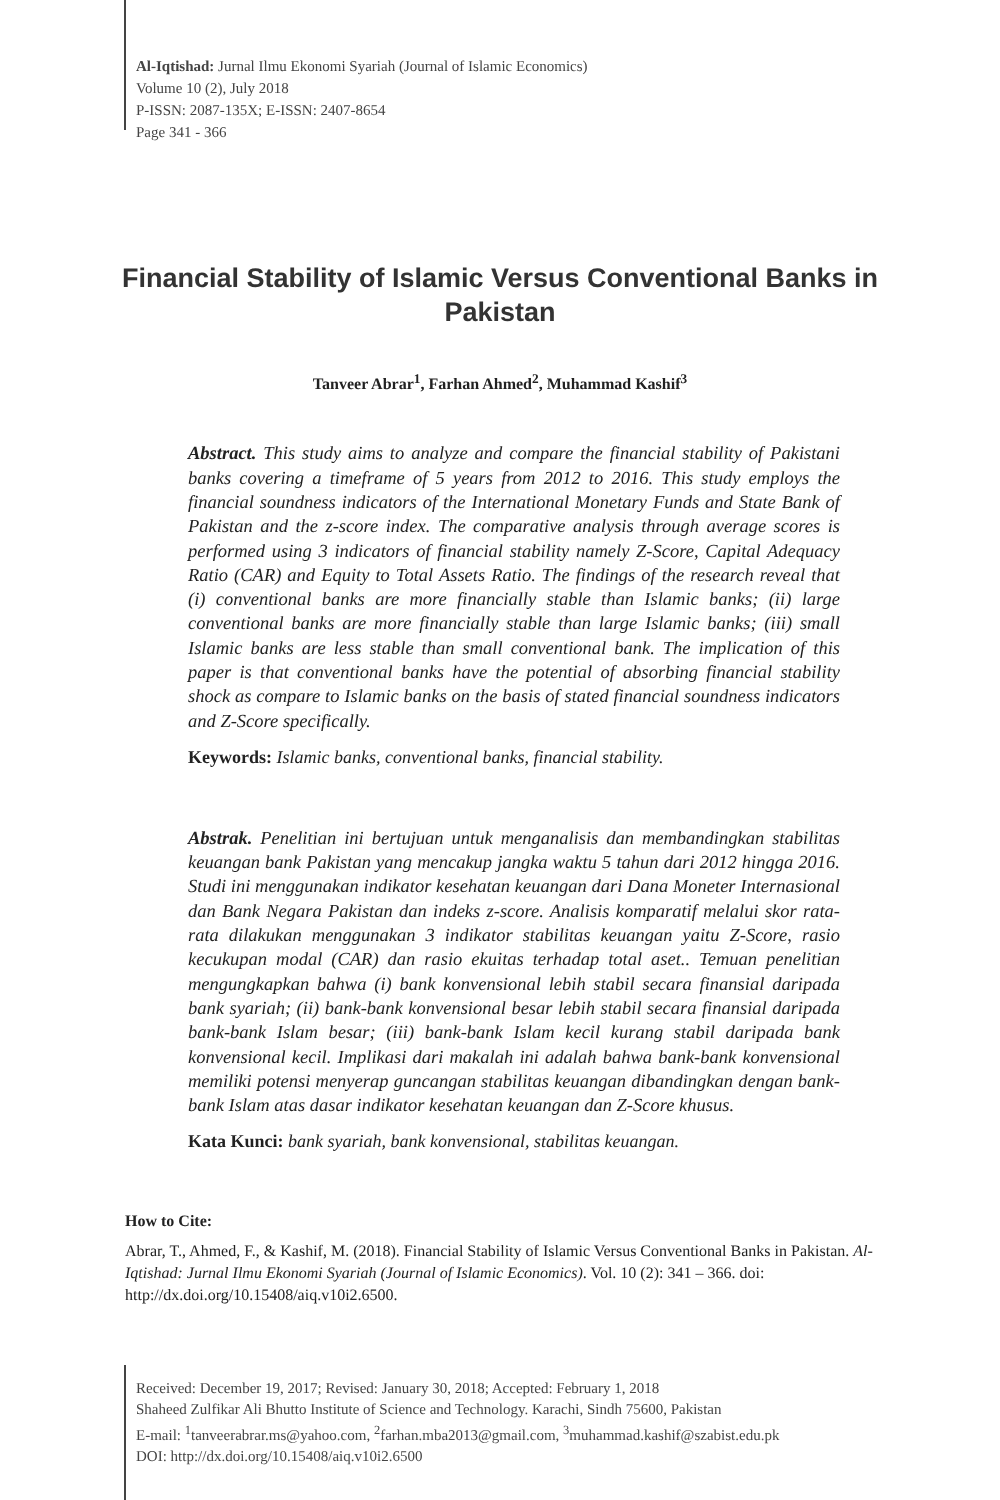Al-Iqtishad: Jurnal Ilmu Ekonomi Syariah (Journal of Islamic Economics)
Volume 10 (2), July 2018
P-ISSN: 2087-135X; E-ISSN: 2407-8654
Page 341 - 366
Financial Stability of Islamic Versus Conventional Banks in Pakistan
Tanveer Abrar<sup>1</sup>, Farhan Ahmed<sup>2</sup>, Muhammad Kashif<sup>3</sup>
Abstract. This study aims to analyze and compare the financial stability of Pakistani banks covering a timeframe of 5 years from 2012 to 2016. This study employs the financial soundness indicators of the International Monetary Funds and State Bank of Pakistan and the z-score index. The comparative analysis through average scores is performed using 3 indicators of financial stability namely Z-Score, Capital Adequacy Ratio (CAR) and Equity to Total Assets Ratio. The findings of the research reveal that (i) conventional banks are more financially stable than Islamic banks; (ii) large conventional banks are more financially stable than large Islamic banks; (iii) small Islamic banks are less stable than small conventional bank. The implication of this paper is that conventional banks have the potential of absorbing financial stability shock as compare to Islamic banks on the basis of stated financial soundness indicators and Z-Score specifically.
Keywords: Islamic banks, conventional banks, financial stability.
Abstrak. Penelitian ini bertujuan untuk menganalisis dan membandingkan stabilitas keuangan bank Pakistan yang mencakup jangka waktu 5 tahun dari 2012 hingga 2016. Studi ini menggunakan indikator kesehatan keuangan dari Dana Moneter Internasional dan Bank Negara Pakistan dan indeks z-score. Analisis komparatif melalui skor rata-rata dilakukan menggunakan 3 indikator stabilitas keuangan yaitu Z-Score, rasio kecukupan modal (CAR) dan rasio ekuitas terhadap total aset.. Temuan penelitian mengungkapkan bahwa (i) bank konvensional lebih stabil secara finansial daripada bank syariah; (ii) bank-bank konvensional besar lebih stabil secara finansial daripada bank-bank Islam besar; (iii) bank-bank Islam kecil kurang stabil daripada bank konvensional kecil. Implikasi dari makalah ini adalah bahwa bank-bank konvensional memiliki potensi menyerap guncangan stabilitas keuangan dibandingkan dengan bank-bank Islam atas dasar indikator kesehatan keuangan dan Z-Score khusus.
Kata Kunci: bank syariah, bank konvensional, stabilitas keuangan.
How to Cite:
Abrar, T., Ahmed, F., & Kashif, M. (2018). Financial Stability of Islamic Versus Conventional Banks in Pakistan. Al-Iqtishad: Jurnal Ilmu Ekonomi Syariah (Journal of Islamic Economics). Vol. 10 (2): 341 – 366. doi: http://dx.doi.org/10.15408/aiq.v10i2.6500.
Received: December 19, 2017; Revised: January 30, 2018; Accepted: February 1, 2018
Shaheed Zulfikar Ali Bhutto Institute of Science and Technology. Karachi, Sindh 75600, Pakistan
E-mail: <sup>1</sup>tanveerabrar.ms@yahoo.com, <sup>2</sup>farhan.mba2013@gmail.com, <sup>3</sup>muhammad.kashif@szabist.edu.pk
DOI: http://dx.doi.org/10.15408/aiq.v10i2.6500